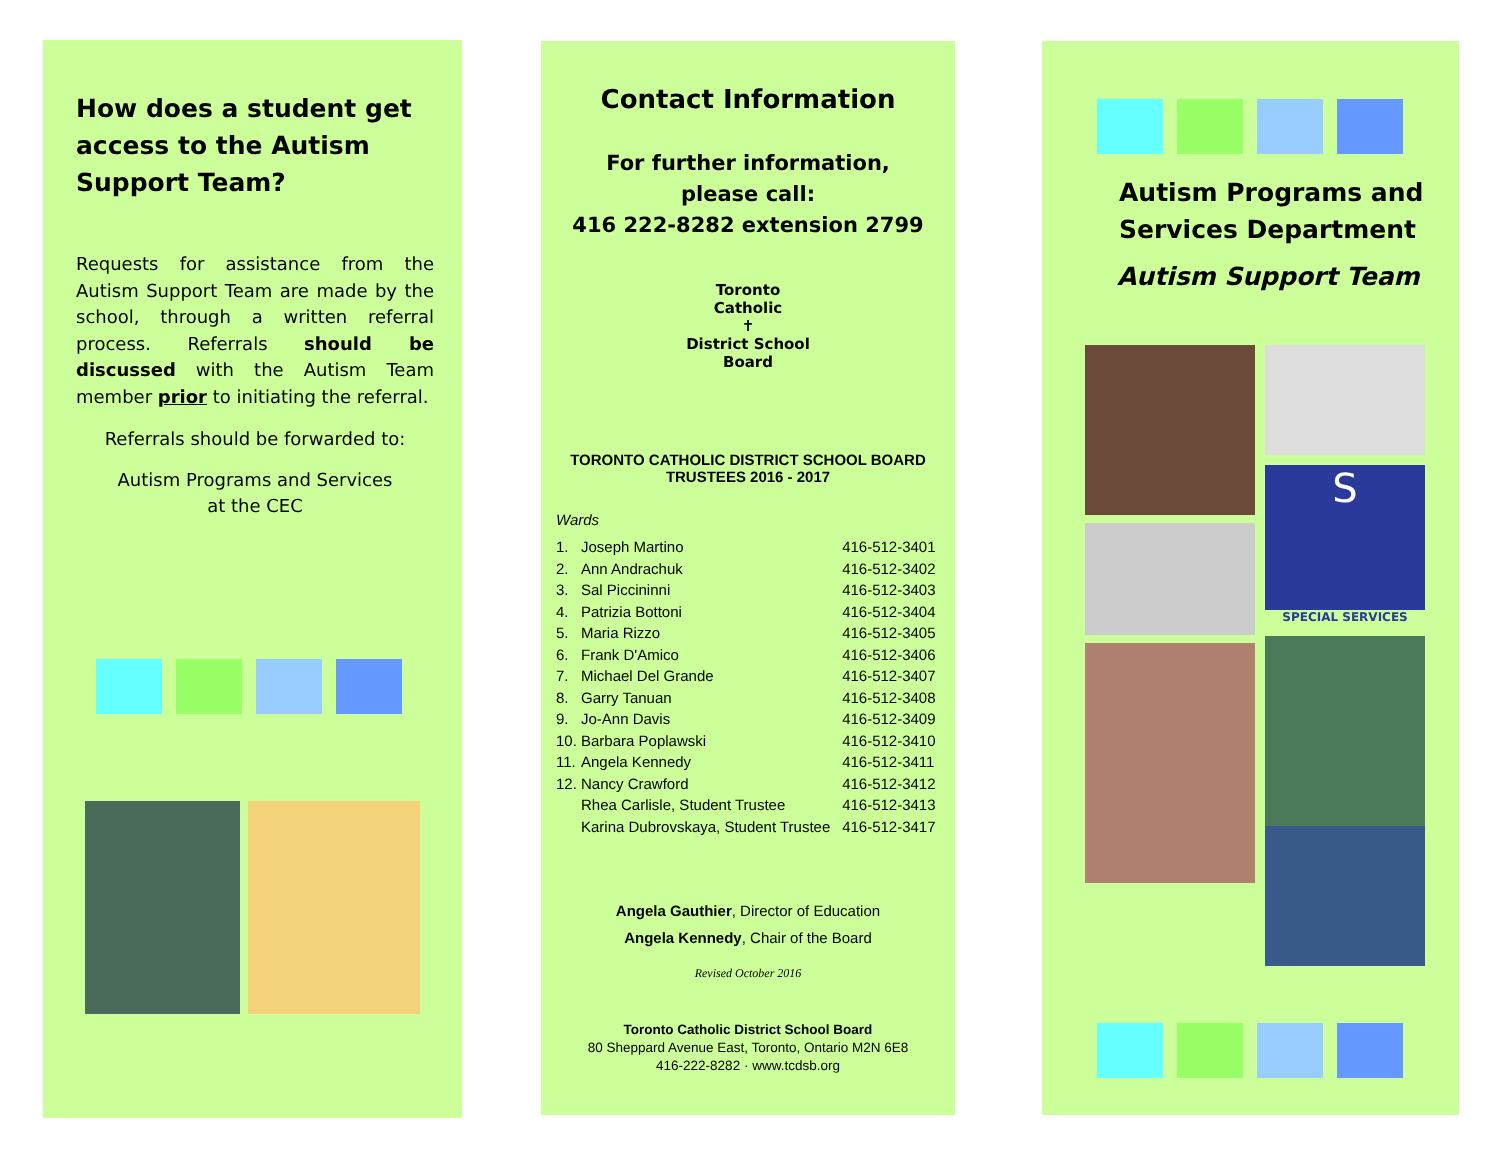How does a student get access to the Autism Support Team?
Requests for assistance from the Autism Support Team are made by the school, through a written referral process. Referrals should be discussed with the Autism Team member prior to initiating the referral.
Referrals should be forwarded to:
Autism Programs and Services
at the CEC
Contact Information
For further information,
please call:
416 222-8282 extension 2799
Toronto Catholic
✝
District School Board
TORONTO CATHOLIC DISTRICT SCHOOL BOARD
TRUSTEES 2016 - 2017
Wards
| 1. | Joseph Martino | 416-512-3401 |
| 2. | Ann Andrachuk | 416-512-3402 |
| 3. | Sal Piccininni | 416-512-3403 |
| 4. | Patrizia Bottoni | 416-512-3404 |
| 5. | Maria Rizzo | 416-512-3405 |
| 6. | Frank D'Amico | 416-512-3406 |
| 7. | Michael Del Grande | 416-512-3407 |
| 8. | Garry Tanuan | 416-512-3408 |
| 9. | Jo-Ann Davis | 416-512-3409 |
| 10. | Barbara Poplawski | 416-512-3410 |
| 11. | Angela Kennedy | 416-512-3411 |
| 12. | Nancy Crawford | 416-512-3412 |
| | Rhea Carlisle, Student Trustee | 416-512-3413 |
| | Karina Dubrovskaya, Student Trustee | 416-512-3417 |
Angela Gauthier, Director of Education
Angela Kennedy, Chair of the Board
Revised October 2016
Toronto Catholic District School Board
80 Sheppard Avenue East, Toronto, Ontario M2N 6E8
416-222-8282 · www.tcdsb.org
Autism Programs and Services Department
Autism Support Team
S
SPECIAL SERVICES